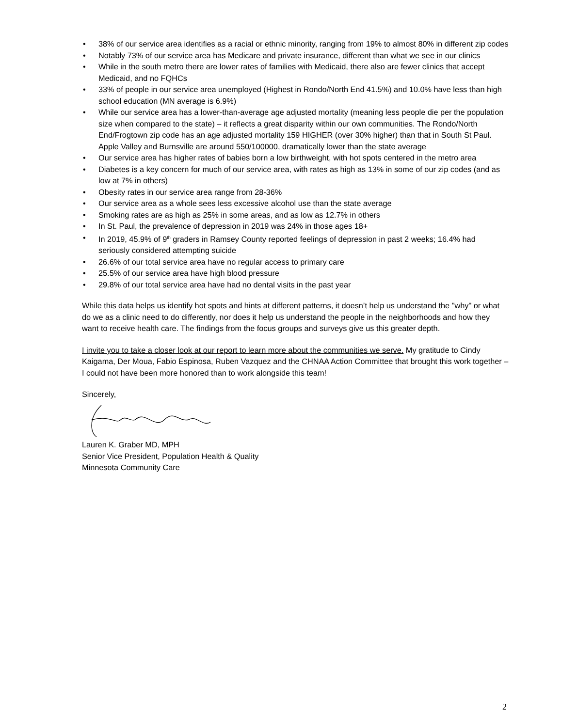• 38% of our service area identifies as a racial or ethnic minority, ranging from 19% to almost 80% in different zip codes
• Notably 73% of our service area has Medicare and private insurance, different than what we see in our clinics
• While in the south metro there are lower rates of families with Medicaid, there also are fewer clinics that accept Medicaid, and no FQHCs
• 33% of people in our service area unemployed (Highest in Rondo/North End 41.5%) and 10.0% have less than high school education (MN average is 6.9%)
• While our service area has a lower-than-average age adjusted mortality (meaning less people die per the population size when compared to the state) – it reflects a great disparity within our own communities. The Rondo/North End/Frogtown zip code has an age adjusted mortality 159 HIGHER (over 30% higher) than that in South St Paul. Apple Valley and Burnsville are around 550/100000, dramatically lower than the state average
• Our service area has higher rates of babies born a low birthweight, with hot spots centered in the metro area
• Diabetes is a key concern for much of our service area, with rates as high as 13% in some of our zip codes (and as low at 7% in others)
• Obesity rates in our service area range from 28-36%
• Our service area as a whole sees less excessive alcohol use than the state average
• Smoking rates are as high as 25% in some areas, and as low as 12.7% in others
• In St. Paul, the prevalence of depression in 2019 was 24% in those ages 18+
• In 2019, 45.9% of 9<sup>th</sup> graders in Ramsey County reported feelings of depression in past 2 weeks; 16.4% had seriously considered attempting suicide
• 26.6% of our total service area have no regular access to primary care
• 25.5% of our service area have high blood pressure
• 29.8% of our total service area have had no dental visits in the past year
While this data helps us identify hot spots and hints at different patterns, it doesn’t help us understand the "why" or what do we as a clinic need to do differently, nor does it help us understand the people in the neighborhoods and how they want to receive health care. The findings from the focus groups and surveys give us this greater depth.
I invite you to take a closer look at our report to learn more about the communities we serve. My gratitude to Cindy Kaigama, Der Moua, Fabio Espinosa, Ruben Vazquez and the CHNAA Action Committee that brought this work together – I could not have been more honored than to work alongside this team!
Sincerely,
Lauren K. Graber MD, MPH
Senior Vice President, Population Health & Quality
Minnesota Community Care
2